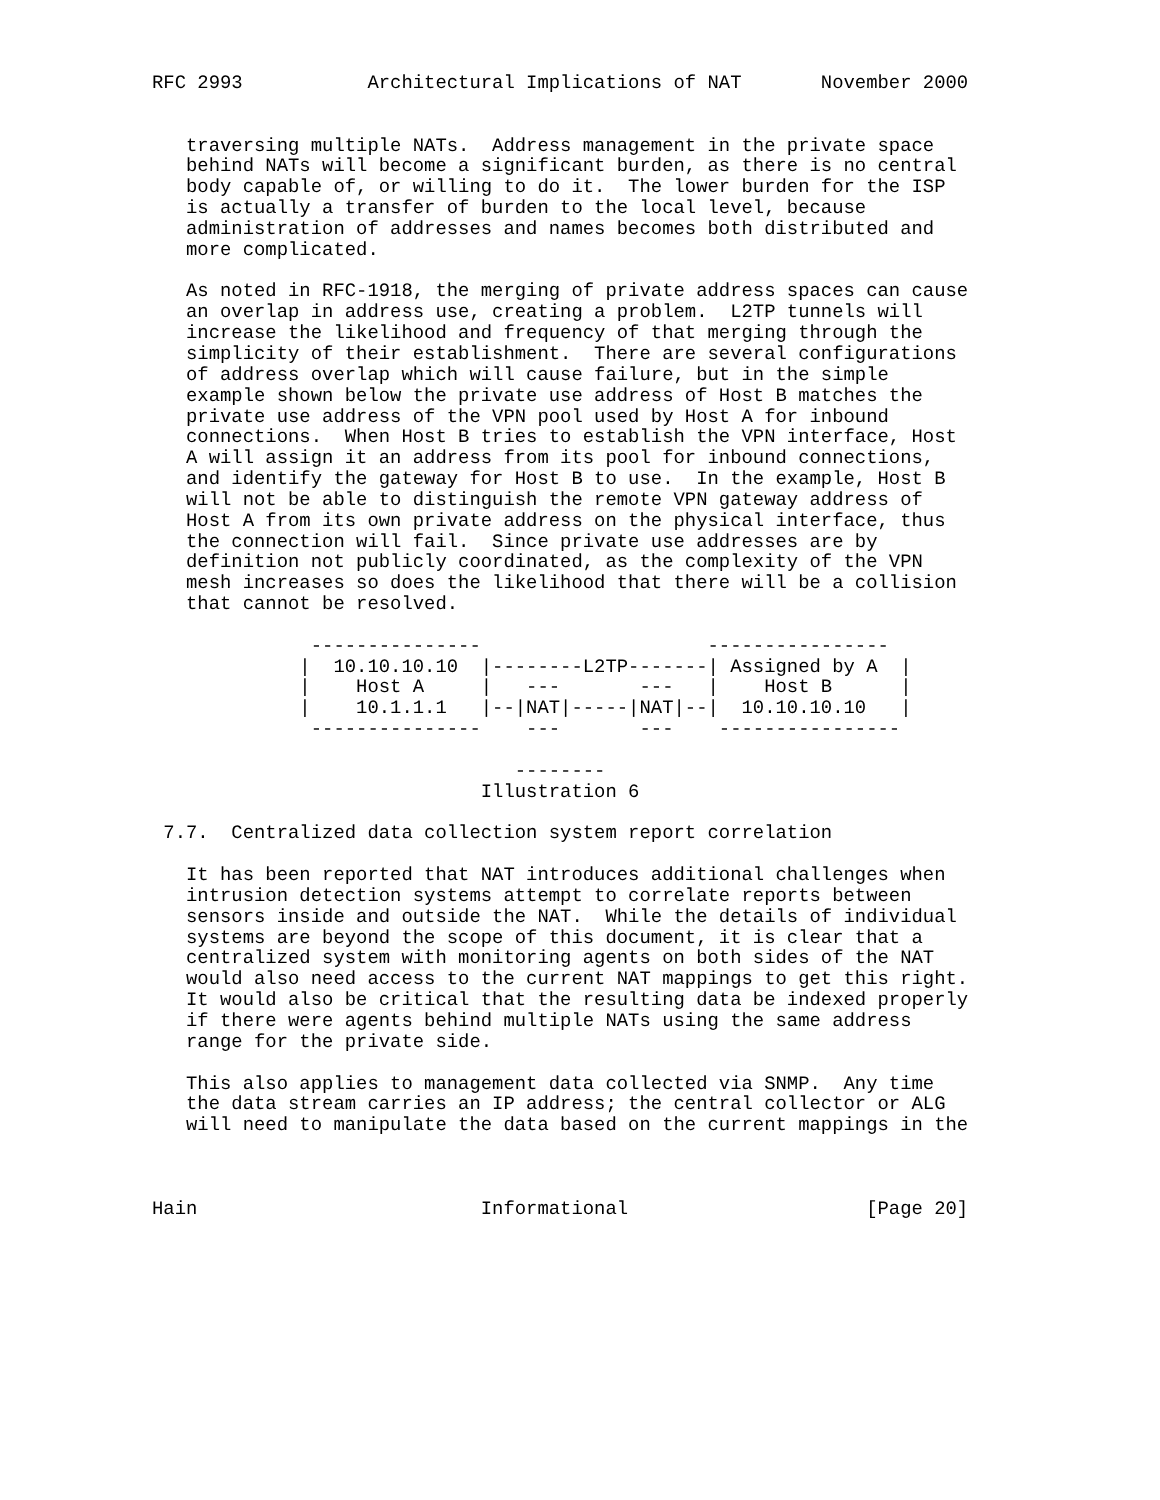RFC 2993           Architectural Implications of NAT       November 2000


   traversing multiple NATs.  Address management in the private space
   behind NATs will become a significant burden, as there is no central
   body capable of, or willing to do it.  The lower burden for the ISP
   is actually a transfer of burden to the local level, because
   administration of addresses and names becomes both distributed and
   more complicated.

   As noted in RFC-1918, the merging of private address spaces can cause
   an overlap in address use, creating a problem.  L2TP tunnels will
   increase the likelihood and frequency of that merging through the
   simplicity of their establishment.  There are several configurations
   of address overlap which will cause failure, but in the simple
   example shown below the private use address of Host B matches the
   private use address of the VPN pool used by Host A for inbound
   connections.  When Host B tries to establish the VPN interface, Host
   A will assign it an address from its pool for inbound connections,
   and identify the gateway for Host B to use.  In the example, Host B
   will not be able to distinguish the remote VPN gateway address of
   Host A from its own private address on the physical interface, thus
   the connection will fail.  Since private use addresses are by
   definition not publicly coordinated, as the complexity of the VPN
   mesh increases so does the likelihood that there will be a collision
   that cannot be resolved.

              ---------------                    ----------------
             |  10.10.10.10  |--------L2TP-------| Assigned by A  |
             |    Host A     |   ---       ---   |    Host B      |
             |    10.1.1.1   |--|NAT|-----|NAT|--|  10.10.10.10   |
              ---------------    ---       ---    ----------------

                                --------
                             Illustration 6

 7.7.  Centralized data collection system report correlation

   It has been reported that NAT introduces additional challenges when
   intrusion detection systems attempt to correlate reports between
   sensors inside and outside the NAT.  While the details of individual
   systems are beyond the scope of this document, it is clear that a
   centralized system with monitoring agents on both sides of the NAT
   would also need access to the current NAT mappings to get this right.
   It would also be critical that the resulting data be indexed properly
   if there were agents behind multiple NATs using the same address
   range for the private side.

   This also applies to management data collected via SNMP.  Any time
   the data stream carries an IP address; the central collector or ALG
   will need to manipulate the data based on the current mappings in the



Hain                         Informational                     [Page 20]